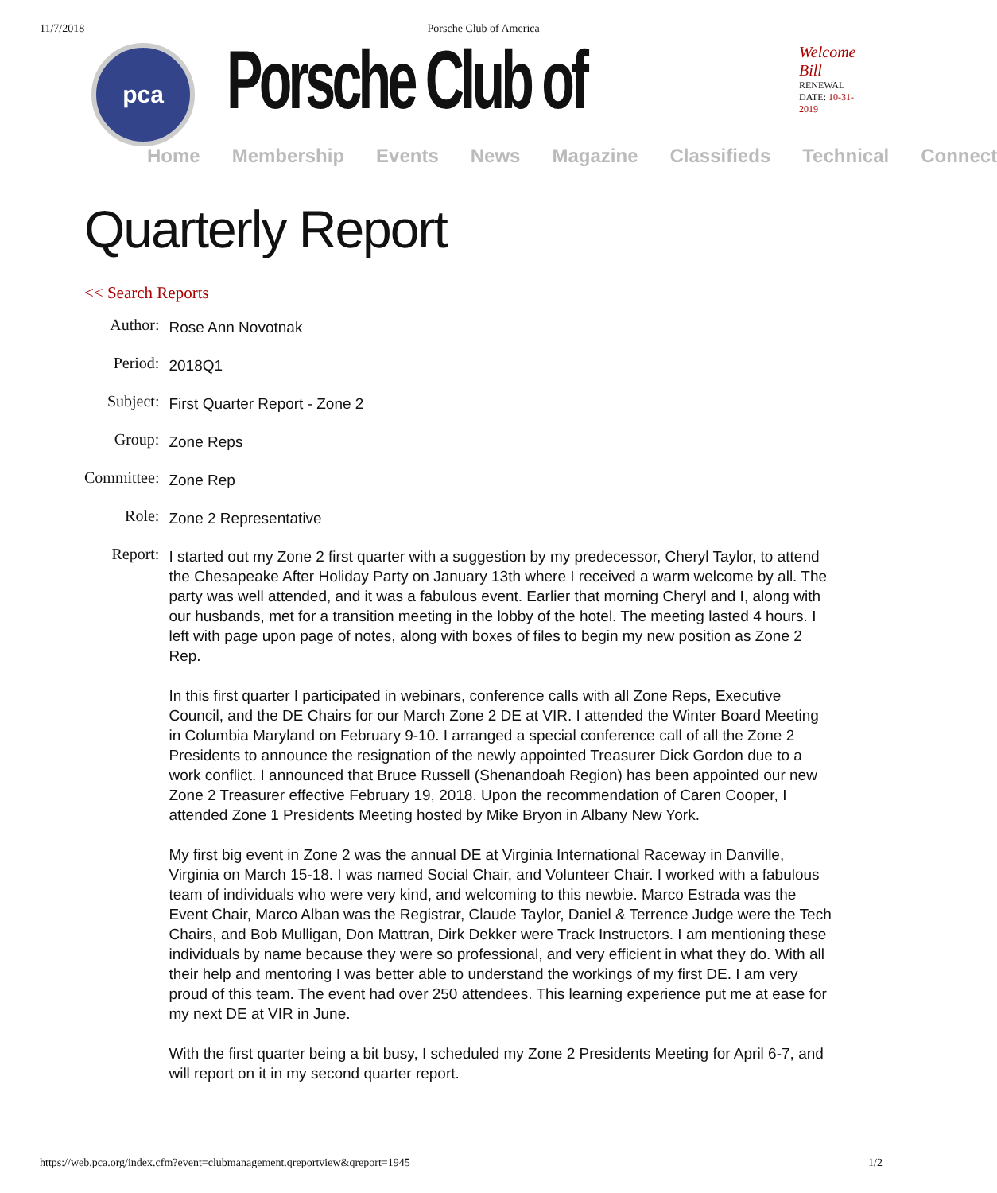11/7/2018 Porsche Club of America
pca
Porsche Club of
Welcome Bill
RENEWAL DATE: 10-31-2019
Home Membership Events News Magazine Classifieds Technical Connect
Quarterly Report
<< Search Reports
| Author: | Rose Ann Novotnak |
| Period: | 2018Q1 |
| Subject: | First Quarter Report - Zone 2 |
| Group: | Zone Reps |
| Committee: | Zone Rep |
| Role: | Zone 2 Representative |
| Report: | I started out my Zone 2 first quarter with a suggestion by my predecessor, Cheryl Taylor, to attend the Chesapeake After Holiday Party on January 13th where I received a warm welcome by all. The party was well attended, and it was a fabulous event. Earlier that morning Cheryl and I, along with our husbands, met for a transition meeting in the lobby of the hotel. The meeting lasted 4 hours. I left with page upon page of notes, along with boxes of files to begin my new position as Zone 2 Rep. In this first quarter I participated in webinars, conference calls with all Zone Reps, Executive Council, and the DE Chairs for our March Zone 2 DE at VIR. I attended the Winter Board Meeting in Columbia Maryland on February 9-10. I arranged a special conference call of all the Zone 2 Presidents to announce the resignation of the newly appointed Treasurer Dick Gordon due to a work conflict. I announced that Bruce Russell (Shenandoah Region) has been appointed our new Zone 2 Treasurer effective February 19, 2018. Upon the recommendation of Caren Cooper, I attended Zone 1 Presidents Meeting hosted by Mike Bryon in Albany New York. My first big event in Zone 2 was the annual DE at Virginia International Raceway in Danville, Virginia on March 15-18. I was named Social Chair, and Volunteer Chair. I worked with a fabulous team of individuals who were very kind, and welcoming to this newbie. Marco Estrada was the Event Chair, Marco Alban was the Registrar, Claude Taylor, Daniel & Terrence Judge were the Tech Chairs, and Bob Mulligan, Don Mattran, Dirk Dekker were Track Instructors. I am mentioning these individuals by name because they were so professional, and very efficient in what they do. With all their help and mentoring I was better able to understand the workings of my first DE. I am very proud of this team. The event had over 250 attendees. This learning experience put me at ease for my next DE at VIR in June. With the first quarter being a bit busy, I scheduled my Zone 2 Presidents Meeting for April 6-7, and will report on it in my second quarter report. |
https://web.pca.org/index.cfm?event=clubmanagement.qreportview&qreport=1945 1/2